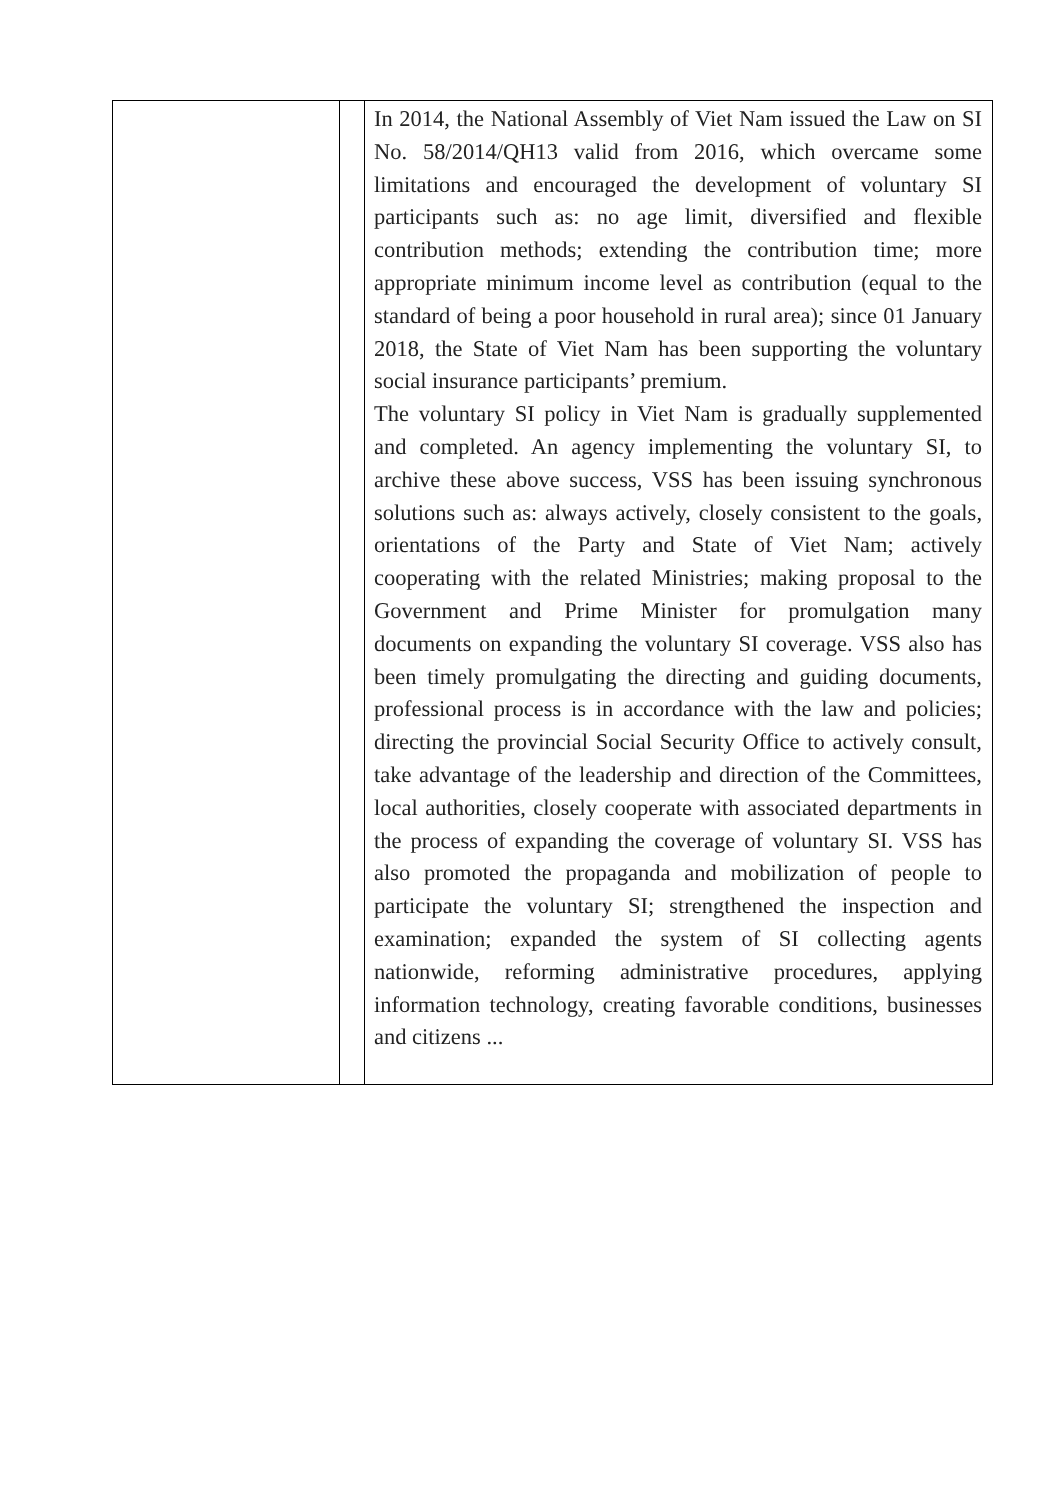| | | In 2014, the National Assembly of Viet Nam issued the Law on SI No. 58/2014/QH13 valid from 2016, which overcame some limitations and encouraged the development of voluntary SI participants such as: no age limit, diversified and flexible contribution methods; extending the contribution time; more appropriate minimum income level as contribution (equal to the standard of being a poor household in rural area); since 01 January 2018, the State of Viet Nam has been supporting the voluntary social insurance participants’ premium. The voluntary SI policy in Viet Nam is gradually supplemented and completed. An agency implementing the voluntary SI, to archive these above success, VSS has been issuing synchronous solutions such as: always actively, closely consistent to the goals, orientations of the Party and State of Viet Nam; actively cooperating with the related Ministries; making proposal to the Government and Prime Minister for promulgation many documents on expanding the voluntary SI coverage. VSS also has been timely promulgating the directing and guiding documents, professional process is in accordance with the law and policies; directing the provincial Social Security Office to actively consult, take advantage of the leadership and direction of the Committees, local authorities, closely cooperate with associated departments in the process of expanding the coverage of voluntary SI. VSS has also promoted the propaganda and mobilization of people to participate the voluntary SI; strengthened the inspection and examination; expanded the system of SI collecting agents nationwide, reforming administrative procedures, applying information technology, creating favorable conditions, businesses and citizens ... |